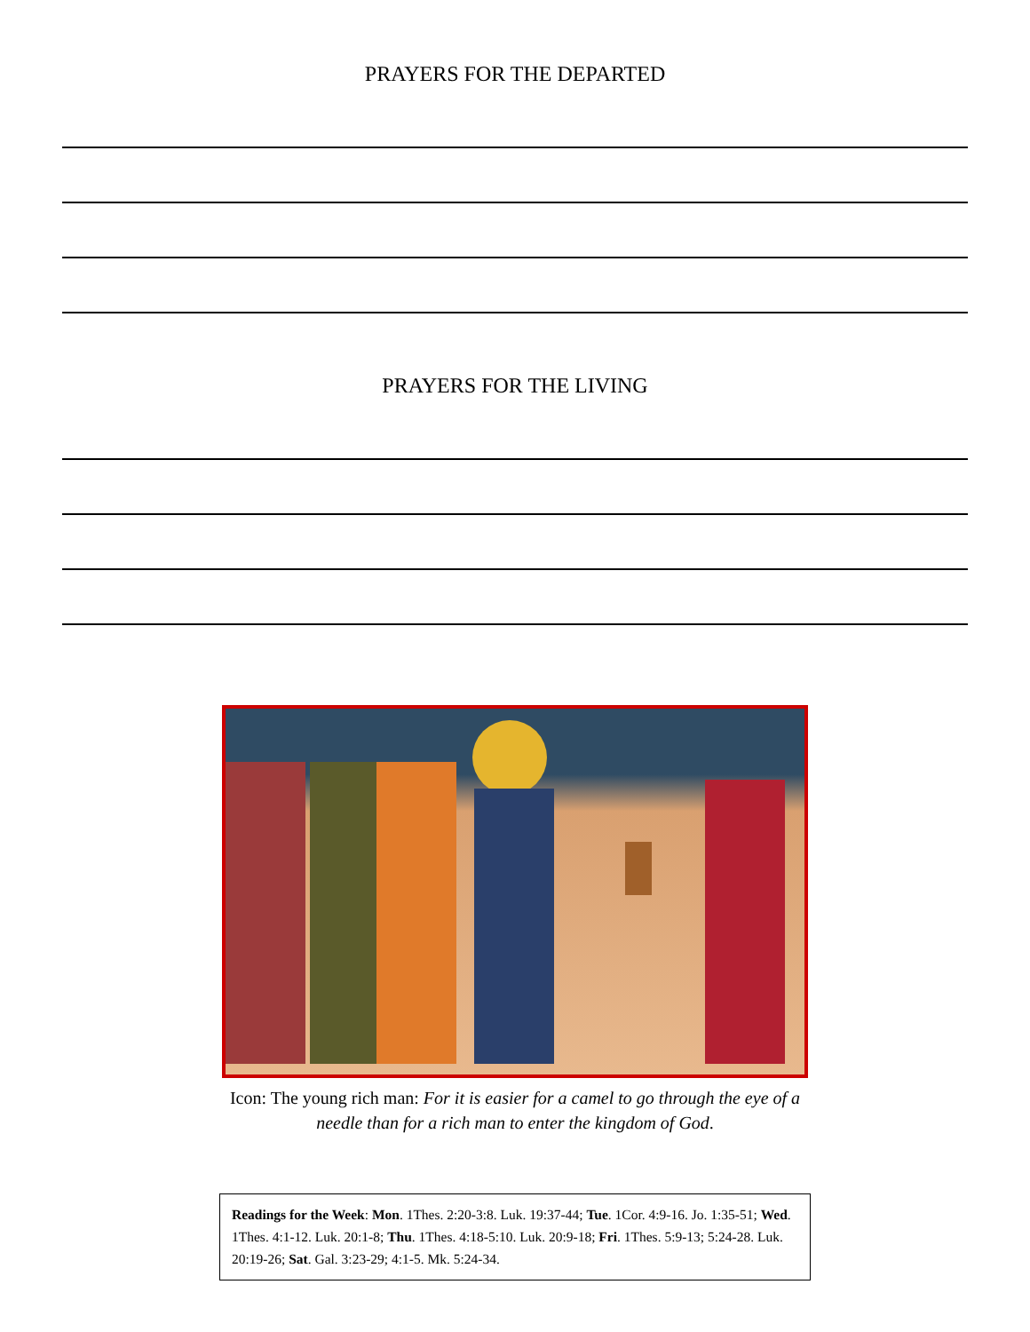PRAYERS FOR THE DEPARTED
PRAYERS FOR THE LIVING
Icon: The young rich man: For it is easier for a camel to go through the eye of a needle than for a rich man to enter the kingdom of God.
Readings for the Week: Mon. 1Thes. 2:20-3:8. Luk. 19:37-44; Tue. 1Cor. 4:9-16. Jo. 1:35-51; Wed. 1Thes. 4:1-12. Luk. 20:1-8; Thu. 1Thes. 4:18-5:10. Luk. 20:9-18; Fri. 1Thes. 5:9-13; 5:24-28. Luk. 20:19-26; Sat. Gal. 3:23-29; 4:1-5. Mk. 5:24-34.